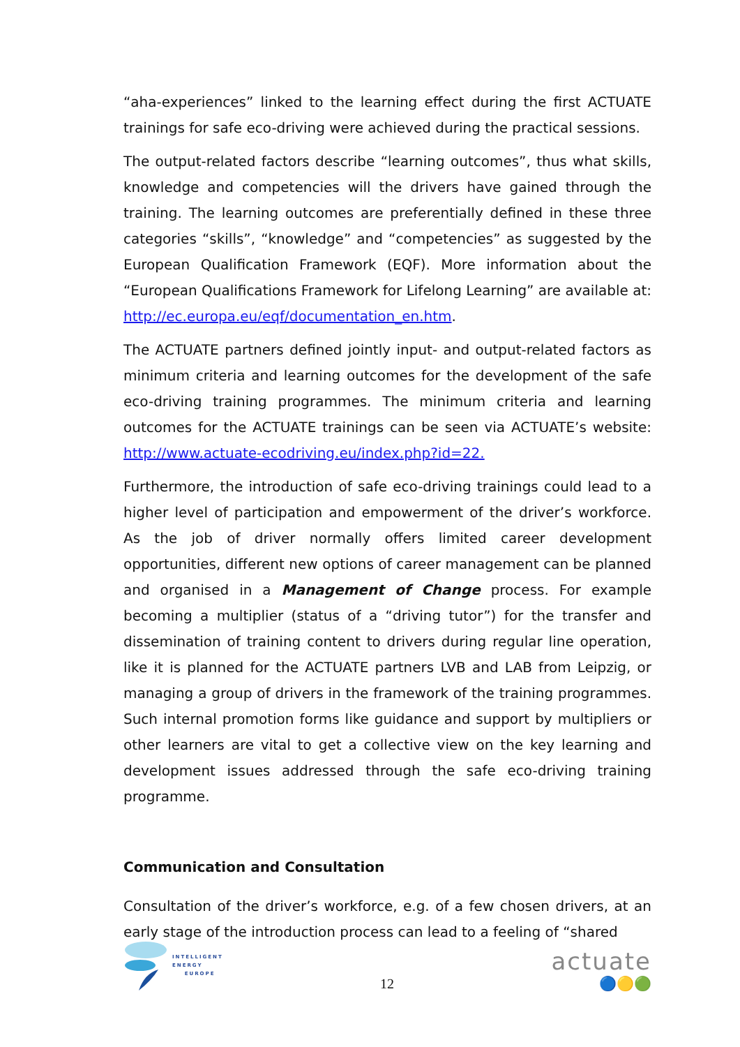“aha-experiences” linked to the learning effect during the first ACTUATE trainings for safe eco-driving were achieved during the practical sessions.
The output-related factors describe “learning outcomes”, thus what skills, knowledge and competencies will the drivers have gained through the training. The learning outcomes are preferentially defined in these three categories “skills”, “knowledge” and “competencies” as suggested by the European Qualification Framework (EQF). More information about the “European Qualifications Framework for Lifelong Learning” are available at: http://ec.europa.eu/eqf/documentation_en.htm.
The ACTUATE partners defined jointly input- and output-related factors as minimum criteria and learning outcomes for the development of the safe eco-driving training programmes. The minimum criteria and learning outcomes for the ACTUATE trainings can be seen via ACTUATE’s website: http://www.actuate-ecodriving.eu/index.php?id=22.
Furthermore, the introduction of safe eco-driving trainings could lead to a higher level of participation and empowerment of the driver’s workforce. As the job of driver normally offers limited career development opportunities, different new options of career management can be planned and organised in a Management of Change process. For example becoming a multiplier (status of a “driving tutor”) for the transfer and dissemination of training content to drivers during regular line operation, like it is planned for the ACTUATE partners LVB and LAB from Leipzig, or managing a group of drivers in the framework of the training programmes. Such internal promotion forms like guidance and support by multipliers or other learners are vital to get a collective view on the key learning and development issues addressed through the safe eco-driving training programme.
Communication and Consultation
Consultation of the driver’s workforce, e.g. of a few chosen drivers, at an early stage of the introduction process can lead to a feeling of “shared
INTELLIGENT
ENERGY
EUROPE
12
actuate
🔵🟡🟢